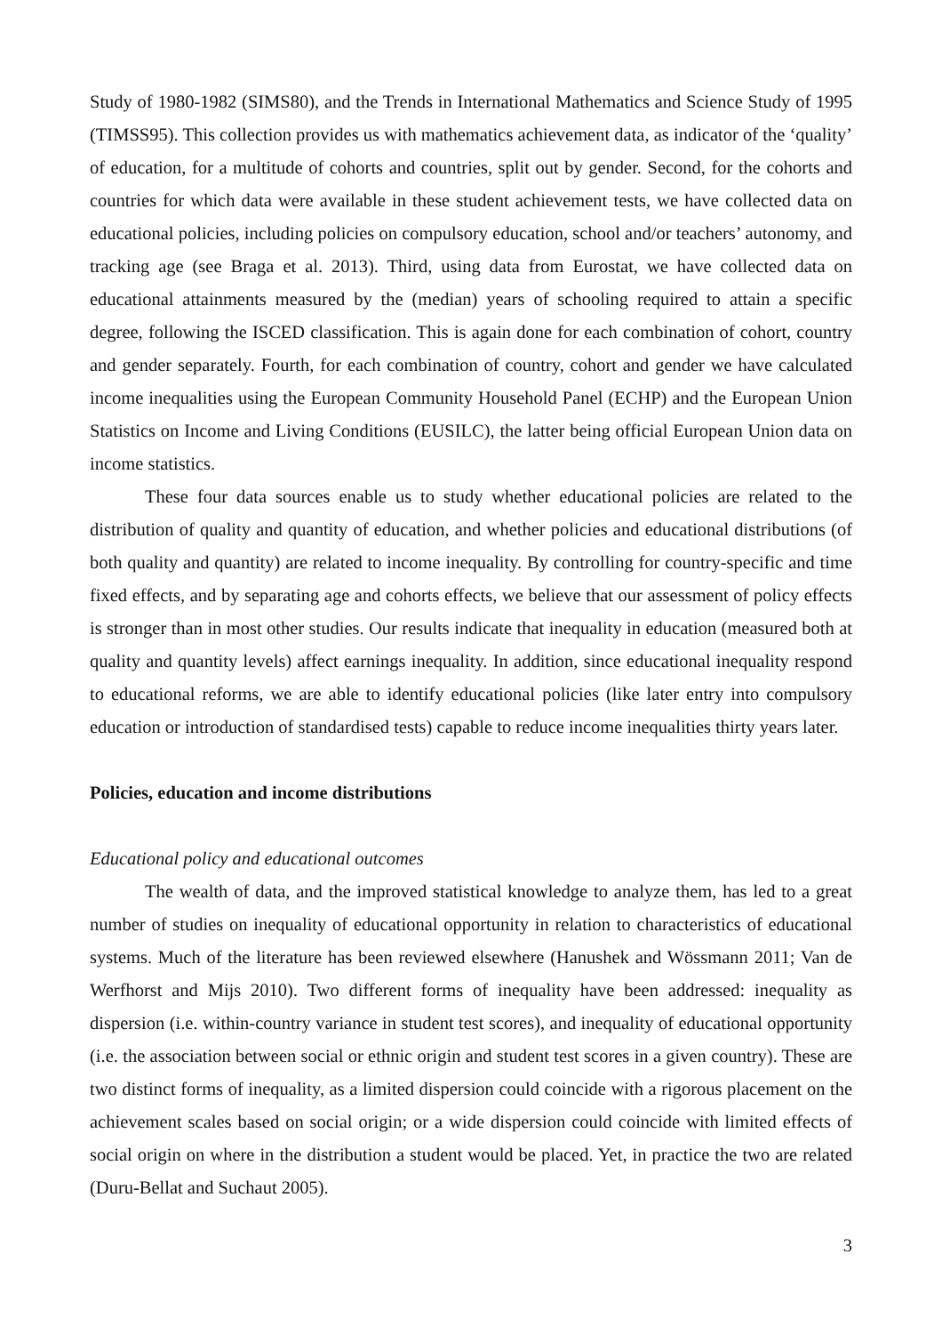Study of 1980-1982 (SIMS80), and the Trends in International Mathematics and Science Study of 1995 (TIMSS95). This collection provides us with mathematics achievement data, as indicator of the ‘quality’ of education, for a multitude of cohorts and countries, split out by gender. Second, for the cohorts and countries for which data were available in these student achievement tests, we have collected data on educational policies, including policies on compulsory education, school and/or teachers’ autonomy, and tracking age (see Braga et al. 2013). Third, using data from Eurostat, we have collected data on educational attainments measured by the (median) years of schooling required to attain a specific degree, following the ISCED classification. This is again done for each combination of cohort, country and gender separately. Fourth, for each combination of country, cohort and gender we have calculated income inequalities using the European Community Household Panel (ECHP) and the European Union Statistics on Income and Living Conditions (EUSILC), the latter being official European Union data on income statistics.
These four data sources enable us to study whether educational policies are related to the distribution of quality and quantity of education, and whether policies and educational distributions (of both quality and quantity) are related to income inequality. By controlling for country-specific and time fixed effects, and by separating age and cohorts effects, we believe that our assessment of policy effects is stronger than in most other studies. Our results indicate that inequality in education (measured both at quality and quantity levels) affect earnings inequality. In addition, since educational inequality respond to educational reforms, we are able to identify educational policies (like later entry into compulsory education or introduction of standardised tests) capable to reduce income inequalities thirty years later.
Policies, education and income distributions
Educational policy and educational outcomes
The wealth of data, and the improved statistical knowledge to analyze them, has led to a great number of studies on inequality of educational opportunity in relation to characteristics of educational systems. Much of the literature has been reviewed elsewhere (Hanushek and Wössmann 2011; Van de Werfhorst and Mijs 2010). Two different forms of inequality have been addressed: inequality as dispersion (i.e. within-country variance in student test scores), and inequality of educational opportunity (i.e. the association between social or ethnic origin and student test scores in a given country). These are two distinct forms of inequality, as a limited dispersion could coincide with a rigorous placement on the achievement scales based on social origin; or a wide dispersion could coincide with limited effects of social origin on where in the distribution a student would be placed. Yet, in practice the two are related (Duru-Bellat and Suchaut 2005).
3